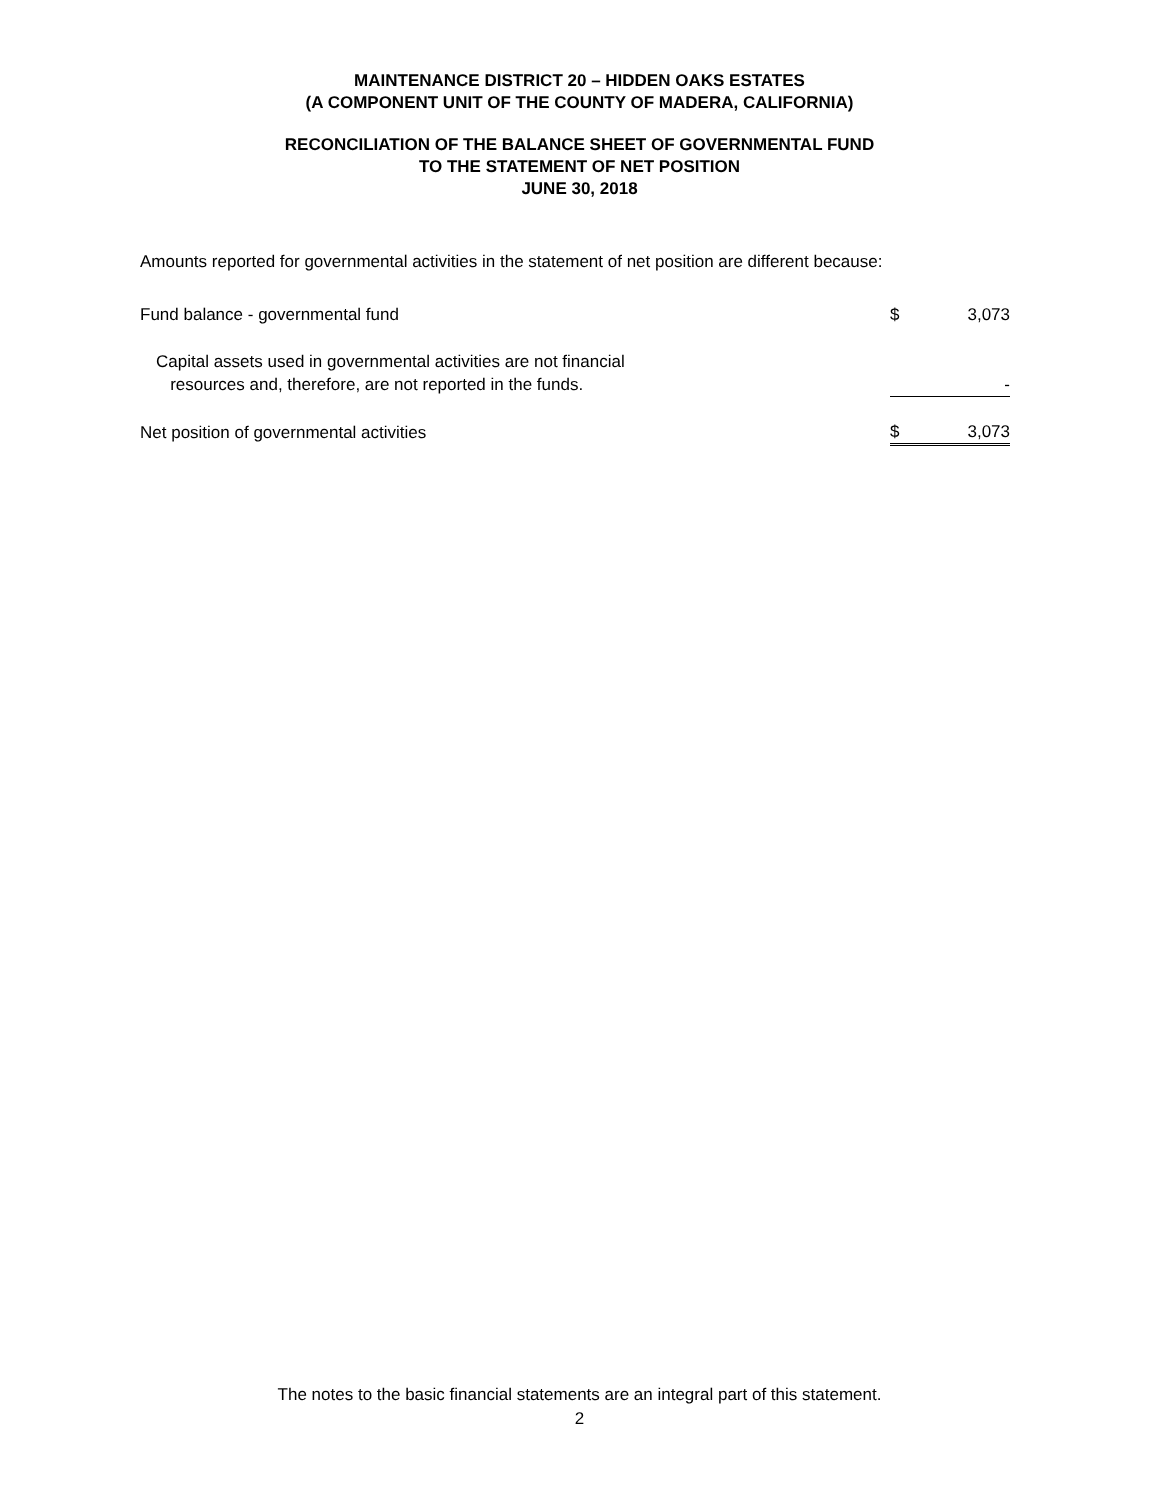MAINTENANCE DISTRICT 20 – HIDDEN OAKS ESTATES
(A COMPONENT UNIT OF THE COUNTY OF MADERA, CALIFORNIA)
RECONCILIATION OF THE BALANCE SHEET OF GOVERNMENTAL FUND
TO THE STATEMENT OF NET POSITION
JUNE 30, 2018
Amounts reported for governmental activities in the statement of net position are different because:
| Fund balance - governmental fund | $ | 3,073 |
| Capital assets used in governmental activities are not financial resources and, therefore, are not reported in the funds. | | - |
| Net position of governmental activities | $ | 3,073 |
The notes to the basic financial statements are an integral part of this statement.
2